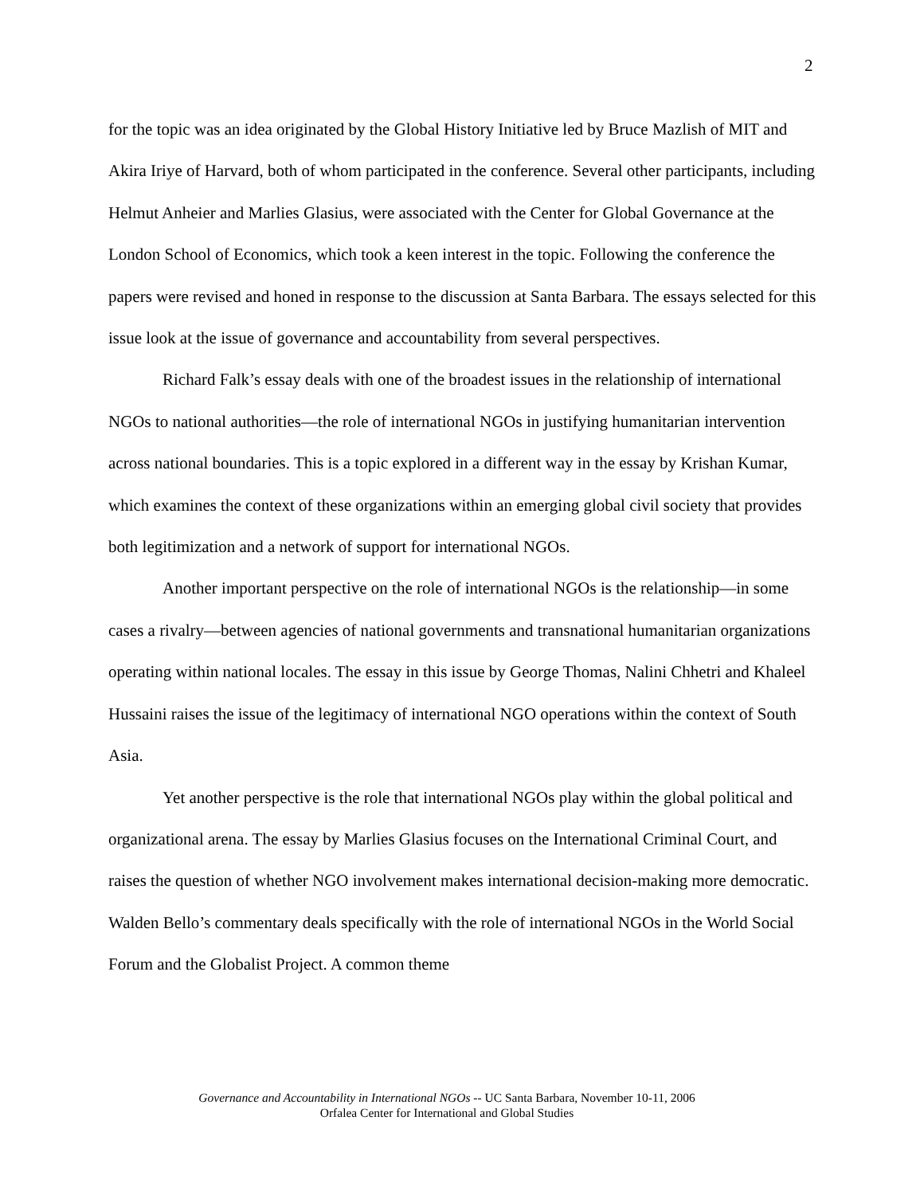2
for the topic was an idea originated by the Global History Initiative led by Bruce Mazlish of MIT and Akira Iriye of Harvard, both of whom participated in the conference. Several other participants, including Helmut Anheier and Marlies Glasius, were associated with the Center for Global Governance at the London School of Economics, which took a keen interest in the topic. Following the conference the papers were revised and honed in response to the discussion at Santa Barbara. The essays selected for this issue look at the issue of governance and accountability from several perspectives.
Richard Falk’s essay deals with one of the broadest issues in the relationship of international NGOs to national authorities—the role of international NGOs in justifying humanitarian intervention across national boundaries. This is a topic explored in a different way in the essay by Krishan Kumar, which examines the context of these organizations within an emerging global civil society that provides both legitimization and a network of support for international NGOs.
Another important perspective on the role of international NGOs is the relationship—in some cases a rivalry—between agencies of national governments and transnational humanitarian organizations operating within national locales. The essay in this issue by George Thomas, Nalini Chhetri and Khaleel Hussaini raises the issue of the legitimacy of international NGO operations within the context of South Asia.
Yet another perspective is the role that international NGOs play within the global political and organizational arena. The essay by Marlies Glasius focuses on the International Criminal Court, and raises the question of whether NGO involvement makes international decision-making more democratic. Walden Bello’s commentary deals specifically with the role of international NGOs in the World Social Forum and the Globalist Project. A common theme
Governance and Accountability in International NGOs -- UC Santa Barbara, November 10-11, 2006
Orfalea Center for International and Global Studies